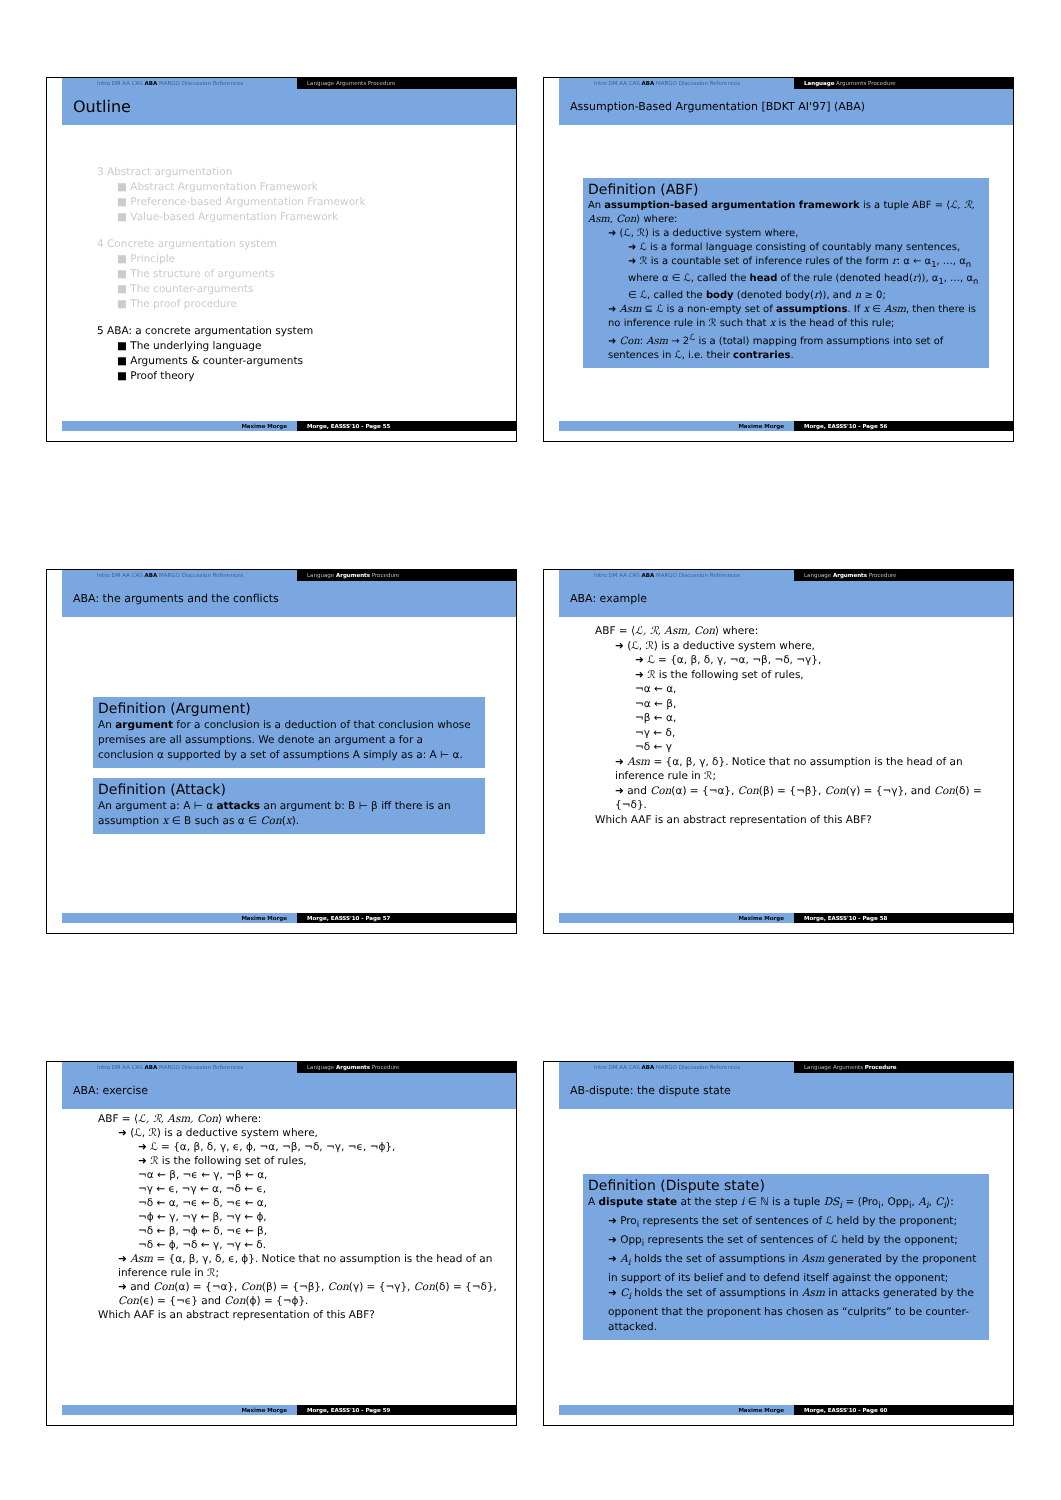Intro DM AA CAS ABA MARGO Discussion References Language Arguments Procedure
Outline
3 Abstract argumentation
■ Abstract Argumentation Framework
■ Preference-based Argumentation Framework
■ Value-based Argumentation Framework
4 Concrete argumentation system
■ Principle
■ The structure of arguments
■ The counter-arguments
■ The proof procedure
5 ABA: a concrete argumentation system
■ The underlying language
■ Arguments & counter-arguments
■ Proof theory
Maxime Morge Morge, EASSS'10 - Page 55
Intro DM AA CAS ABA MARGO Discussion References Language Arguments Procedure
Assumption-Based Argumentation [BDKT AI'97] (ABA)
Definition (ABF)
An assumption-based argumentation framework is a tuple ABF = ⟨ℒ, ℛ, Asm, Con⟩ where:
➜ (ℒ, ℛ) is a deductive system where,
➜ ℒ is a formal language consisting of countably many sentences,
➜ ℛ is a countable set of inference rules of the form r: α ← α<sub>1</sub>, …, α<sub>n</sub> where α ∈ ℒ, called the head of the rule (denoted head(r)), α<sub>1</sub>, …, α<sub>n</sub> ∈ ℒ, called the body (denoted body(r)), and n ≥ 0;
➜ Asm ⊆ ℒ is a non-empty set of assumptions. If x ∈ Asm, then there is no inference rule in ℛ such that x is the head of this rule;
➜ Con: Asm → 2<sup>ℒ</sup> is a (total) mapping from assumptions into set of sentences in ℒ, i.e. their contraries.
Maxime Morge Morge, EASSS'10 - Page 56
Intro DM AA CAS ABA MARGO Discussion References Language Arguments Procedure
ABA: the arguments and the conflicts
Definition (Argument)
An argument for a conclusion is a deduction of that conclusion whose premises are all assumptions. We denote an argument a for a conclusion α supported by a set of assumptions A simply as a: A ⊢ α.
Definition (Attack)
An argument a: A ⊢ α attacks an argument b: B ⊢ β iff there is an assumption x ∈ B such as α ∈ Con(x).
Maxime Morge Morge, EASSS'10 - Page 57
Intro DM AA CAS ABA MARGO Discussion References Language Arguments Procedure
ABA: example
ABF = ⟨ℒ, ℛ, Asm, Con⟩ where:
➜ (ℒ, ℛ) is a deductive system where,
➜ ℒ = {α, β, δ, γ, ¬α, ¬β, ¬δ, ¬γ},
➜ ℛ is the following set of rules,
¬α ← α,
¬α ← β,
¬β ← α,
¬γ ← δ,
¬δ ← γ
➜ Asm = {α, β, γ, δ}. Notice that no assumption is the head of an inference rule in ℛ;
➜ and Con(α) = {¬α}, Con(β) = {¬β}, Con(γ) = {¬γ}, and Con(δ) = {¬δ}.
Which AAF is an abstract representation of this ABF?
Maxime Morge Morge, EASSS'10 - Page 58
Intro DM AA CAS ABA MARGO Discussion References Language Arguments Procedure
ABA: exercise
ABF = ⟨ℒ, ℛ, Asm, Con⟩ where:
➜ (ℒ, ℛ) is a deductive system where,
➜ ℒ = {α, β, δ, γ, ϵ, ϕ, ¬α, ¬β, ¬δ, ¬γ, ¬ϵ, ¬ϕ},
➜ ℛ is the following set of rules,
¬α ← β, ¬ϵ ← γ, ¬β ← α,
¬γ ← ϵ, ¬γ ← α, ¬δ ← ϵ,
¬δ ← α, ¬ϵ ← δ, ¬ϵ ← α,
¬ϕ ← γ, ¬γ ← β, ¬γ ← ϕ,
¬δ ← β, ¬ϕ ← δ, ¬ϵ ← β,
¬δ ← ϕ, ¬δ ← γ, ¬γ ← δ.
➜ Asm = {α, β, γ, δ, ϵ, ϕ}. Notice that no assumption is the head of an inference rule in ℛ;
➜ and Con(α) = {¬α}, Con(β) = {¬β}, Con(γ) = {¬γ}, Con(δ) = {¬δ}, Con(ϵ) = {¬ϵ} and Con(ϕ) = {¬ϕ}.
Which AAF is an abstract representation of this ABF?
Maxime Morge Morge, EASSS'10 - Page 59
Intro DM AA CAS ABA MARGO Discussion References Language Arguments Procedure
AB-dispute: the dispute state
Definition (Dispute state)
A dispute state at the step i ∈ ℕ is a tuple DS<sub>i</sub> = ⟨Pro<sub>i</sub>, Opp<sub>i</sub>, A<sub>i</sub>, C<sub>i</sub>⟩:
➜ Pro<sub>i</sub> represents the set of sentences of ℒ held by the proponent;
➜ Opp<sub>i</sub> represents the set of sentences of ℒ held by the opponent;
➜ A<sub>i</sub> holds the set of assumptions in Asm generated by the proponent in support of its belief and to defend itself against the opponent;
➜ C<sub>i</sub> holds the set of assumptions in Asm in attacks generated by the opponent that the proponent has chosen as “culprits” to be counter-attacked.
Maxime Morge Morge, EASSS'10 - Page 60